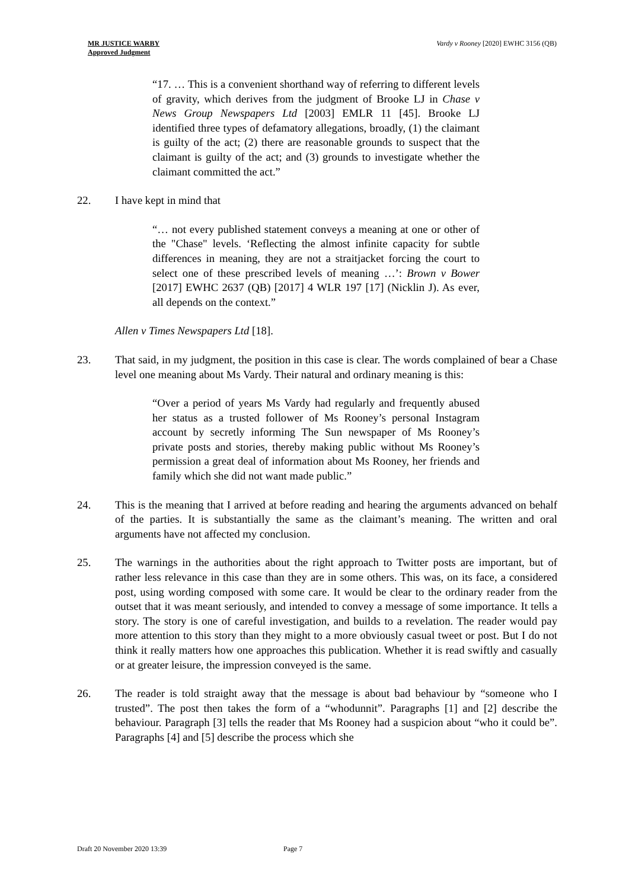MR JUSTICE WARBY
Approved Judgment
Vardy v Rooney [2020] EWHC 3156 (QB)
“17. … This is a convenient shorthand way of referring to different levels of gravity, which derives from the judgment of Brooke LJ in Chase v News Group Newspapers Ltd [2003] EMLR 11 [45]. Brooke LJ identified three types of defamatory allegations, broadly, (1) the claimant is guilty of the act; (2) there are reasonable grounds to suspect that the claimant is guilty of the act; and (3) grounds to investigate whether the claimant committed the act.”
22. I have kept in mind that
“… not every published statement conveys a meaning at one or other of the "Chase" levels. ‘Reflecting the almost infinite capacity for subtle differences in meaning, they are not a straitjacket forcing the court to select one of these prescribed levels of meaning …’: Brown v Bower [2017] EWHC 2637 (QB) [2017] 4 WLR 197 [17] (Nicklin J). As ever, all depends on the context.”
Allen v Times Newspapers Ltd [18].
23. That said, in my judgment, the position in this case is clear. The words complained of bear a Chase level one meaning about Ms Vardy. Their natural and ordinary meaning is this:
“Over a period of years Ms Vardy had regularly and frequently abused her status as a trusted follower of Ms Rooney’s personal Instagram account by secretly informing The Sun newspaper of Ms Rooney’s private posts and stories, thereby making public without Ms Rooney’s permission a great deal of information about Ms Rooney, her friends and family which she did not want made public.”
24. This is the meaning that I arrived at before reading and hearing the arguments advanced on behalf of the parties. It is substantially the same as the claimant’s meaning. The written and oral arguments have not affected my conclusion.
25. The warnings in the authorities about the right approach to Twitter posts are important, but of rather less relevance in this case than they are in some others. This was, on its face, a considered post, using wording composed with some care. It would be clear to the ordinary reader from the outset that it was meant seriously, and intended to convey a message of some importance. It tells a story. The story is one of careful investigation, and builds to a revelation. The reader would pay more attention to this story than they might to a more obviously casual tweet or post. But I do not think it really matters how one approaches this publication. Whether it is read swiftly and casually or at greater leisure, the impression conveyed is the same.
26. The reader is told straight away that the message is about bad behaviour by “someone who I trusted”. The post then takes the form of a “whodunnit”. Paragraphs [1] and [2] describe the behaviour. Paragraph [3] tells the reader that Ms Rooney had a suspicion about “who it could be”. Paragraphs [4] and [5] describe the process which she
Draft 20 November 2020 13:39 Page 7